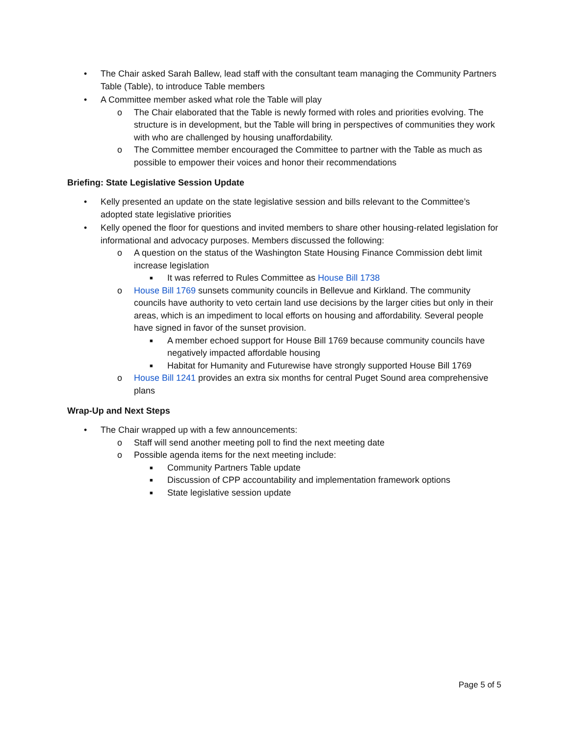• The Chair asked Sarah Ballew, lead staff with the consultant team managing the Community Partners Table (Table), to introduce Table members
• A Committee member asked what role the Table will play
o The Chair elaborated that the Table is newly formed with roles and priorities evolving. The structure is in development, but the Table will bring in perspectives of communities they work with who are challenged by housing unaffordability.
o The Committee member encouraged the Committee to partner with the Table as much as possible to empower their voices and honor their recommendations
Briefing: State Legislative Session Update
• Kelly presented an update on the state legislative session and bills relevant to the Committee’s adopted state legislative priorities
• Kelly opened the floor for questions and invited members to share other housing-related legislation for informational and advocacy purposes. Members discussed the following:
o A question on the status of the Washington State Housing Finance Commission debt limit increase legislation
■ It was referred to Rules Committee as House Bill 1738
o House Bill 1769 sunsets community councils in Bellevue and Kirkland. The community councils have authority to veto certain land use decisions by the larger cities but only in their areas, which is an impediment to local efforts on housing and affordability. Several people have signed in favor of the sunset provision.
■ A member echoed support for House Bill 1769 because community councils have negatively impacted affordable housing
■ Habitat for Humanity and Futurewise have strongly supported House Bill 1769
o House Bill 1241 provides an extra six months for central Puget Sound area comprehensive plans
Wrap-Up and Next Steps
• The Chair wrapped up with a few announcements:
o Staff will send another meeting poll to find the next meeting date
o Possible agenda items for the next meeting include:
■ Community Partners Table update
■ Discussion of CPP accountability and implementation framework options
■ State legislative session update
Page 5 of 5